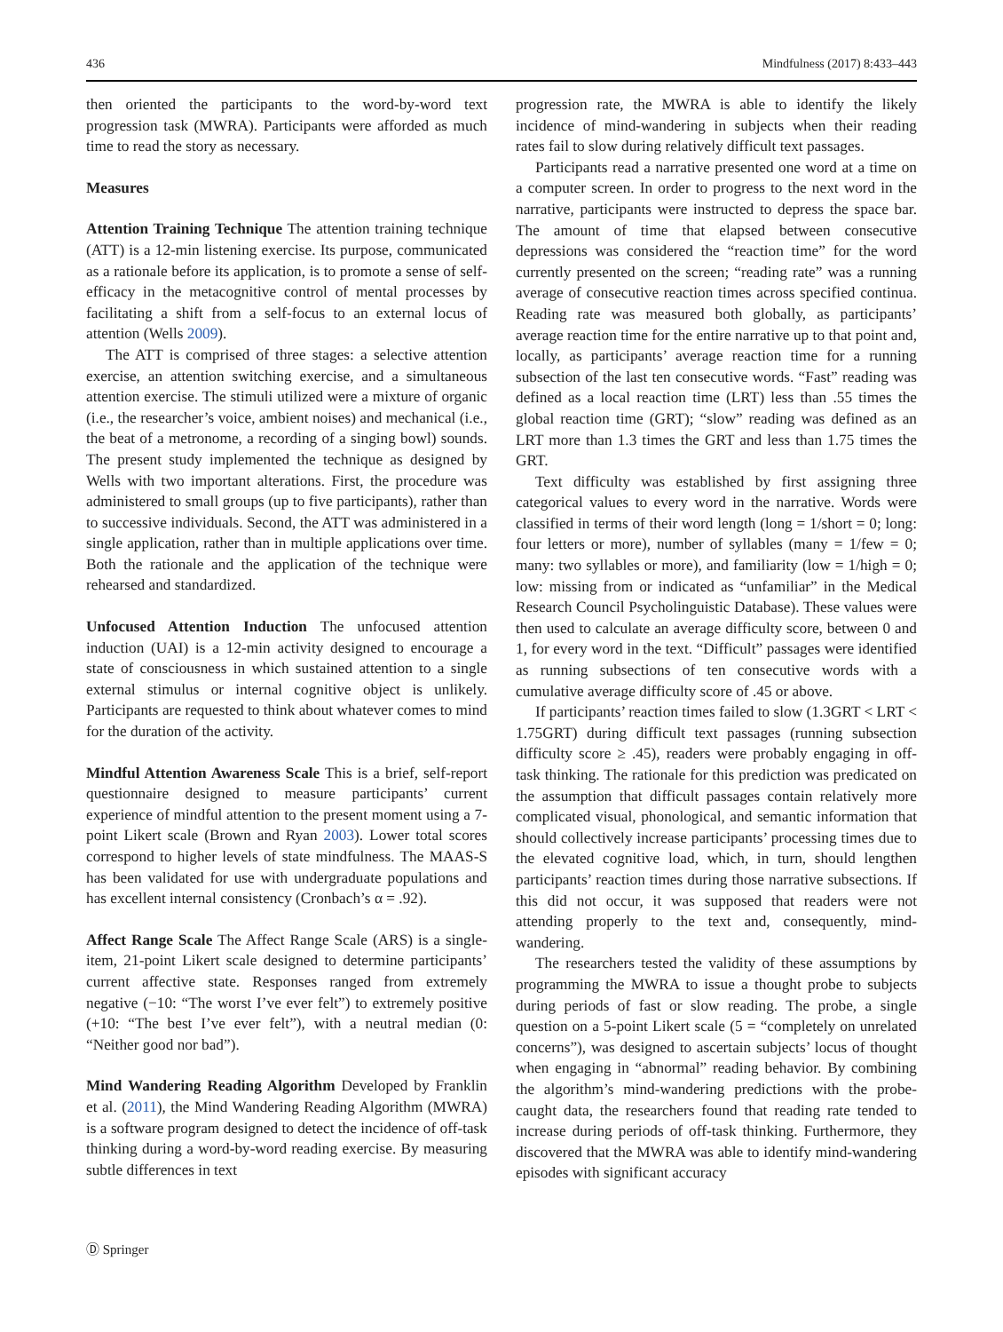436 Mindfulness (2017) 8:433–443
then oriented the participants to the word-by-word text progression task (MWRA). Participants were afforded as much time to read the story as necessary.
Measures
Attention Training Technique The attention training technique (ATT) is a 12-min listening exercise. Its purpose, communicated as a rationale before its application, is to promote a sense of self-efficacy in the metacognitive control of mental processes by facilitating a shift from a self-focus to an external locus of attention (Wells 2009).
The ATT is comprised of three stages: a selective attention exercise, an attention switching exercise, and a simultaneous attention exercise. The stimuli utilized were a mixture of organic (i.e., the researcher’s voice, ambient noises) and mechanical (i.e., the beat of a metronome, a recording of a singing bowl) sounds. The present study implemented the technique as designed by Wells with two important alterations. First, the procedure was administered to small groups (up to five participants), rather than to successive individuals. Second, the ATT was administered in a single application, rather than in multiple applications over time. Both the rationale and the application of the technique were rehearsed and standardized.
Unfocused Attention Induction The unfocused attention induction (UAI) is a 12-min activity designed to encourage a state of consciousness in which sustained attention to a single external stimulus or internal cognitive object is unlikely. Participants are requested to think about whatever comes to mind for the duration of the activity.
Mindful Attention Awareness Scale This is a brief, self-report questionnaire designed to measure participants’ current experience of mindful attention to the present moment using a 7-point Likert scale (Brown and Ryan 2003). Lower total scores correspond to higher levels of state mindfulness. The MAAS-S has been validated for use with undergraduate populations and has excellent internal consistency (Cronbach’s α = .92).
Affect Range Scale The Affect Range Scale (ARS) is a single-item, 21-point Likert scale designed to determine participants’ current affective state. Responses ranged from extremely negative (−10: “The worst I’ve ever felt”) to extremely positive (+10: “The best I’ve ever felt”), with a neutral median (0: “Neither good nor bad”).
Mind Wandering Reading Algorithm Developed by Franklin et al. (2011), the Mind Wandering Reading Algorithm (MWRA) is a software program designed to detect the incidence of off-task thinking during a word-by-word reading exercise. By measuring subtle differences in text
progression rate, the MWRA is able to identify the likely incidence of mind-wandering in subjects when their reading rates fail to slow during relatively difficult text passages.
Participants read a narrative presented one word at a time on a computer screen. In order to progress to the next word in the narrative, participants were instructed to depress the space bar. The amount of time that elapsed between consecutive depressions was considered the “reaction time” for the word currently presented on the screen; “reading rate” was a running average of consecutive reaction times across specified continua. Reading rate was measured both globally, as participants’ average reaction time for the entire narrative up to that point and, locally, as participants’ average reaction time for a running subsection of the last ten consecutive words. “Fast” reading was defined as a local reaction time (LRT) less than .55 times the global reaction time (GRT); “slow” reading was defined as an LRT more than 1.3 times the GRT and less than 1.75 times the GRT.
Text difficulty was established by first assigning three categorical values to every word in the narrative. Words were classified in terms of their word length (long = 1/short = 0; long: four letters or more), number of syllables (many = 1/few = 0; many: two syllables or more), and familiarity (low = 1/high = 0; low: missing from or indicated as “unfamiliar” in the Medical Research Council Psycholinguistic Database). These values were then used to calculate an average difficulty score, between 0 and 1, for every word in the text. “Difficult” passages were identified as running subsections of ten consecutive words with a cumulative average difficulty score of .45 or above.
If participants’ reaction times failed to slow (1.3GRT < LRT < 1.75GRT) during difficult text passages (running subsection difficulty score ≥ .45), readers were probably engaging in off-task thinking. The rationale for this prediction was predicated on the assumption that difficult passages contain relatively more complicated visual, phonological, and semantic information that should collectively increase participants’ processing times due to the elevated cognitive load, which, in turn, should lengthen participants’ reaction times during those narrative subsections. If this did not occur, it was supposed that readers were not attending properly to the text and, consequently, mind-wandering.
The researchers tested the validity of these assumptions by programming the MWRA to issue a thought probe to subjects during periods of fast or slow reading. The probe, a single question on a 5-point Likert scale (5 = “completely on unrelated concerns”), was designed to ascertain subjects’ locus of thought when engaging in “abnormal” reading behavior. By combining the algorithm’s mind-wandering predictions with the probe-caught data, the researchers found that reading rate tended to increase during periods of off-task thinking. Furthermore, they discovered that the MWRA was able to identify mind-wandering episodes with significant accuracy
Ⓓ Springer